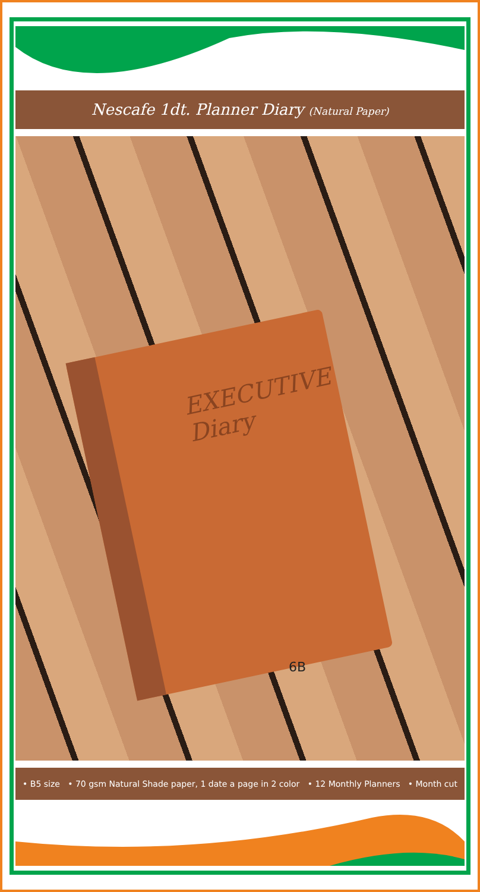Nescafe 1dt. Planner Diary (Natural Paper)
EXECUTIVE Diary
6B
• B5 size • 70 gsm Natural Shade paper, 1 date a page in 2 color • 12 Monthly Planners • Month cut